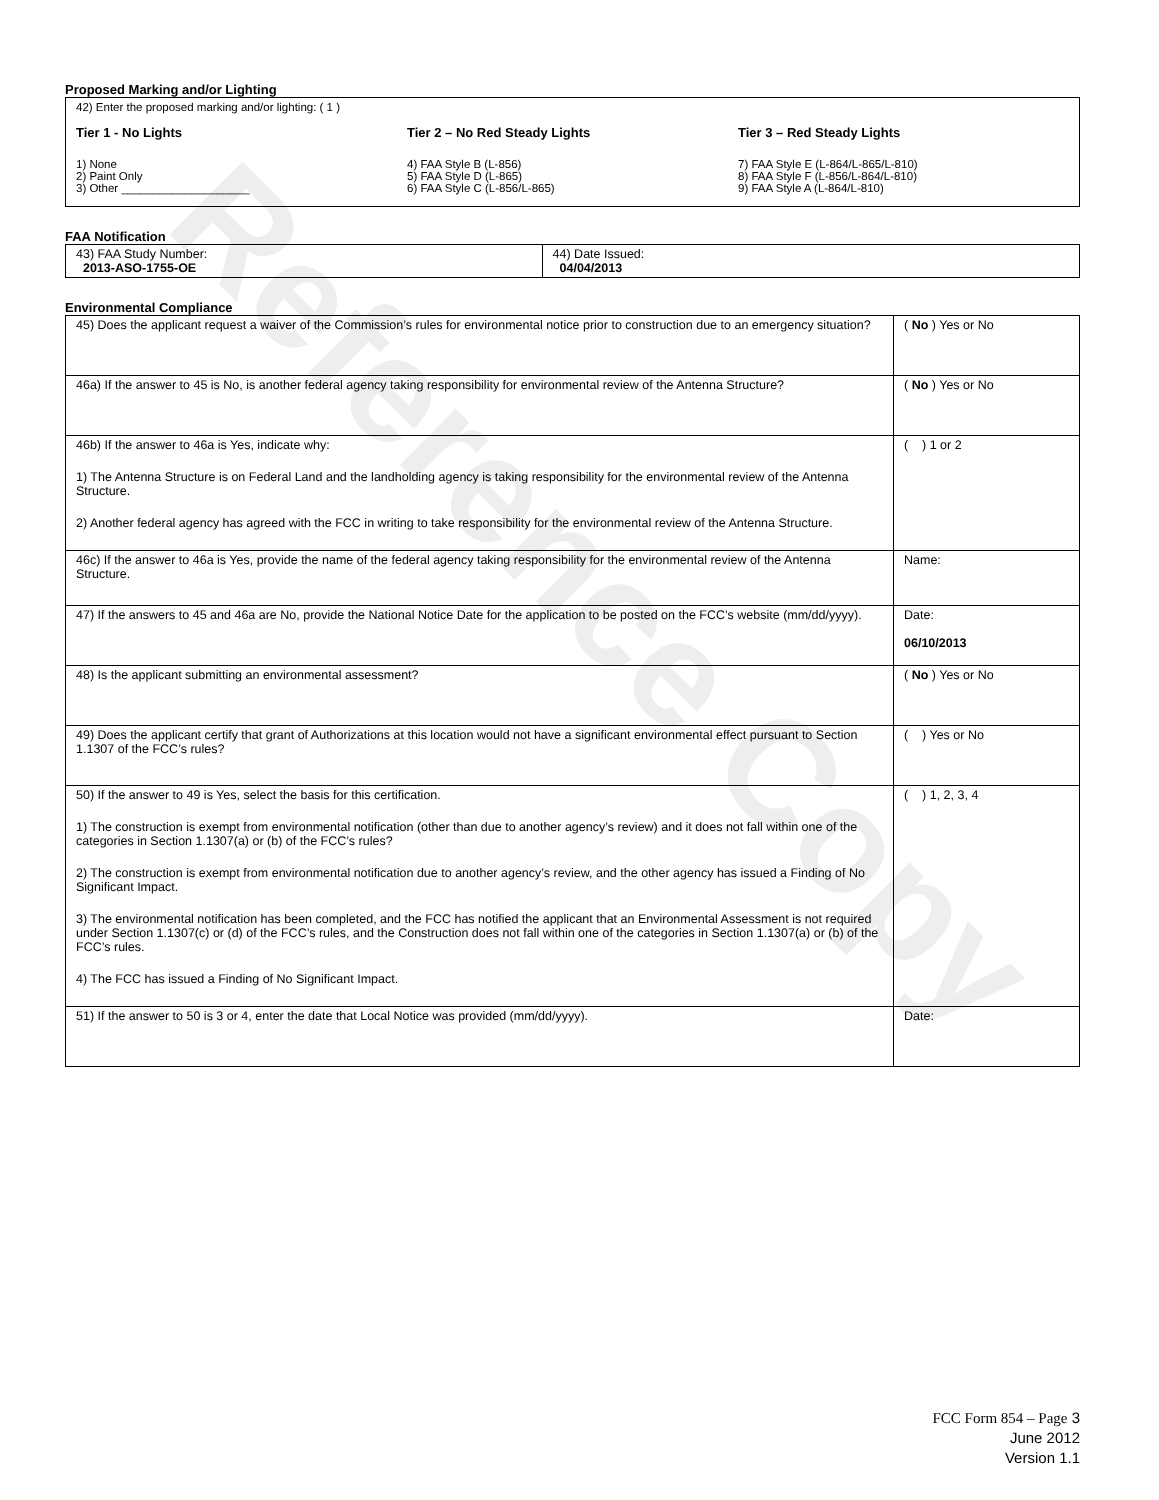Reference Copy
Proposed Marking and/or Lighting
42) Enter the proposed marking and/or lighting: ( 1 )
Tier 1 - No Lights
1) None
2) Paint Only
3) Other ____________________
Tier 2 – No Red Steady Lights
4) FAA Style B (L-856)
5) FAA Style D (L-865)
6) FAA Style C (L-856/L-865)
Tier 3 – Red Steady Lights
7) FAA Style E (L-864/L-865/L-810)
8) FAA Style F (L-856/L-864/L-810)
9) FAA Style A (L-864/L-810)
FAA Notification
| 43) FAA Study Number: 2013-ASO-1755-OE | 44) Date Issued: 04/04/2013 |
Environmental Compliance
| 45) Does the applicant request a waiver of the Commission’s rules for environmental notice prior to construction due to an emergency situation? | ( No ) Yes or No |
| 46a) If the answer to 45 is No, is another federal agency taking responsibility for environmental review of the Antenna Structure? | ( No ) Yes or No |
| 46b) If the answer to 46a is Yes, indicate why: 1) The Antenna Structure is on Federal Land and the landholding agency is taking responsibility for the environmental review of the Antenna Structure. 2) Another federal agency has agreed with the FCC in writing to take responsibility for the environmental review of the Antenna Structure. | ( ) 1 or 2 |
| 46c) If the answer to 46a is Yes, provide the name of the federal agency taking responsibility for the environmental review of the Antenna Structure. | Name: |
| 47) If the answers to 45 and 46a are No, provide the National Notice Date for the application to be posted on the FCC’s website (mm/dd/yyyy). | Date: 06/10/2013 |
| 48) Is the applicant submitting an environmental assessment? | ( No ) Yes or No |
| 49) Does the applicant certify that grant of Authorizations at this location would not have a significant environmental effect pursuant to Section 1.1307 of the FCC’s rules? | ( ) Yes or No |
| 50) If the answer to 49 is Yes, select the basis for this certification. 1) The construction is exempt from environmental notification (other than due to another agency’s review) and it does not fall within one of the categories in Section 1.1307(a) or (b) of the FCC’s rules? 2) The construction is exempt from environmental notification due to another agency’s review, and the other agency has issued a Finding of No Significant Impact. 3) The environmental notification has been completed, and the FCC has notified the applicant that an Environmental Assessment is not required under Section 1.1307(c) or (d) of the FCC’s rules, and the Construction does not fall within one of the categories in Section 1.1307(a) or (b) of the FCC’s rules. 4) The FCC has issued a Finding of No Significant Impact. | ( ) 1, 2, 3, 4 |
| 51) If the answer to 50 is 3 or 4, enter the date that Local Notice was provided (mm/dd/yyyy). | Date: |
FCC Form 854 – Page 3
June 2012
Version 1.1